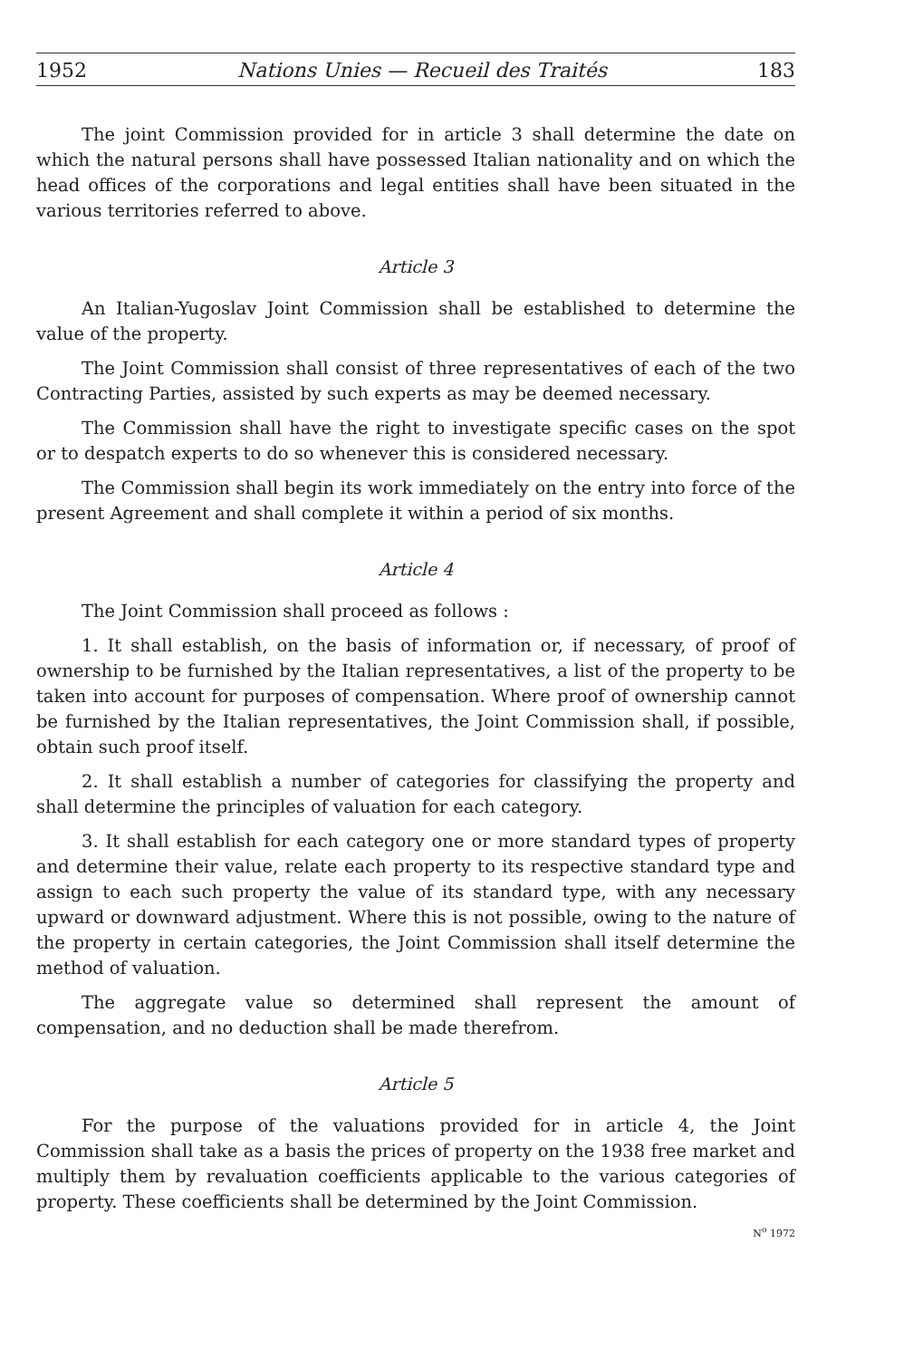1952 Nations Unies — Recueil des Traités 183
The joint Commission provided for in article 3 shall determine the date on which the natural persons shall have possessed Italian nationality and on which the head offices of the corporations and legal entities shall have been situated in the various territories referred to above.
Article 3
An Italian-Yugoslav Joint Commission shall be established to determine the value of the property.
The Joint Commission shall consist of three representatives of each of the two Contracting Parties, assisted by such experts as may be deemed necessary.
The Commission shall have the right to investigate specific cases on the spot or to despatch experts to do so whenever this is considered necessary.
The Commission shall begin its work immediately on the entry into force of the present Agreement and shall complete it within a period of six months.
Article 4
The Joint Commission shall proceed as follows :
1. It shall establish, on the basis of information or, if necessary, of proof of ownership to be furnished by the Italian representatives, a list of the property to be taken into account for purposes of compensation. Where proof of ownership cannot be furnished by the Italian representatives, the Joint Commission shall, if possible, obtain such proof itself.
2. It shall establish a number of categories for classifying the property and shall determine the principles of valuation for each category.
3. It shall establish for each category one or more standard types of property and determine their value, relate each property to its respective standard type and assign to each such property the value of its standard type, with any necessary upward or downward adjustment. Where this is not possible, owing to the nature of the property in certain categories, the Joint Commission shall itself determine the method of valuation.
The aggregate value so determined shall represent the amount of compensation, and no deduction shall be made therefrom.
Article 5
For the purpose of the valuations provided for in article 4, the Joint Commission shall take as a basis the prices of property on the 1938 free market and multiply them by revaluation coefficients applicable to the various categories of property. These coefficients shall be determined by the Joint Commission.
N<sup>o</sup> 1972